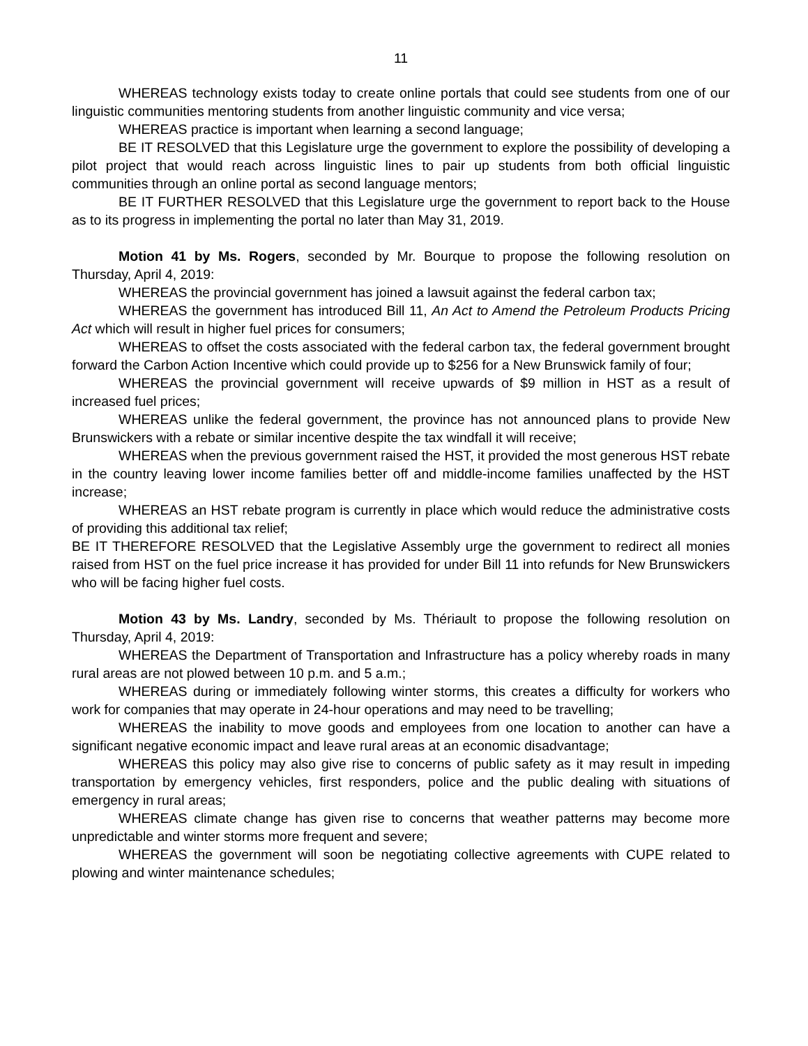11
WHEREAS technology exists today to create online portals that could see students from one of our linguistic communities mentoring students from another linguistic community and vice versa;
WHEREAS practice is important when learning a second language;
BE IT RESOLVED that this Legislature urge the government to explore the possibility of developing a pilot project that would reach across linguistic lines to pair up students from both official linguistic communities through an online portal as second language mentors;
BE IT FURTHER RESOLVED that this Legislature urge the government to report back to the House as to its progress in implementing the portal no later than May 31, 2019.
Motion 41 by Ms. Rogers, seconded by Mr. Bourque to propose the following resolution on Thursday, April 4, 2019:
WHEREAS the provincial government has joined a lawsuit against the federal carbon tax;
WHEREAS the government has introduced Bill 11, An Act to Amend the Petroleum Products Pricing Act which will result in higher fuel prices for consumers;
WHEREAS to offset the costs associated with the federal carbon tax, the federal government brought forward the Carbon Action Incentive which could provide up to $256 for a New Brunswick family of four;
WHEREAS the provincial government will receive upwards of $9 million in HST as a result of increased fuel prices;
WHEREAS unlike the federal government, the province has not announced plans to provide New Brunswickers with a rebate or similar incentive despite the tax windfall it will receive;
WHEREAS when the previous government raised the HST, it provided the most generous HST rebate in the country leaving lower income families better off and middle-income families unaffected by the HST increase;
WHEREAS an HST rebate program is currently in place which would reduce the administrative costs of providing this additional tax relief;
BE IT THEREFORE RESOLVED that the Legislative Assembly urge the government to redirect all monies raised from HST on the fuel price increase it has provided for under Bill 11 into refunds for New Brunswickers who will be facing higher fuel costs.
Motion 43 by Ms. Landry, seconded by Ms. Thériault to propose the following resolution on Thursday, April 4, 2019:
WHEREAS the Department of Transportation and Infrastructure has a policy whereby roads in many rural areas are not plowed between 10 p.m. and 5 a.m.;
WHEREAS during or immediately following winter storms, this creates a difficulty for workers who work for companies that may operate in 24-hour operations and may need to be travelling;
WHEREAS the inability to move goods and employees from one location to another can have a significant negative economic impact and leave rural areas at an economic disadvantage;
WHEREAS this policy may also give rise to concerns of public safety as it may result in impeding transportation by emergency vehicles, first responders, police and the public dealing with situations of emergency in rural areas;
WHEREAS climate change has given rise to concerns that weather patterns may become more unpredictable and winter storms more frequent and severe;
WHEREAS the government will soon be negotiating collective agreements with CUPE related to plowing and winter maintenance schedules;